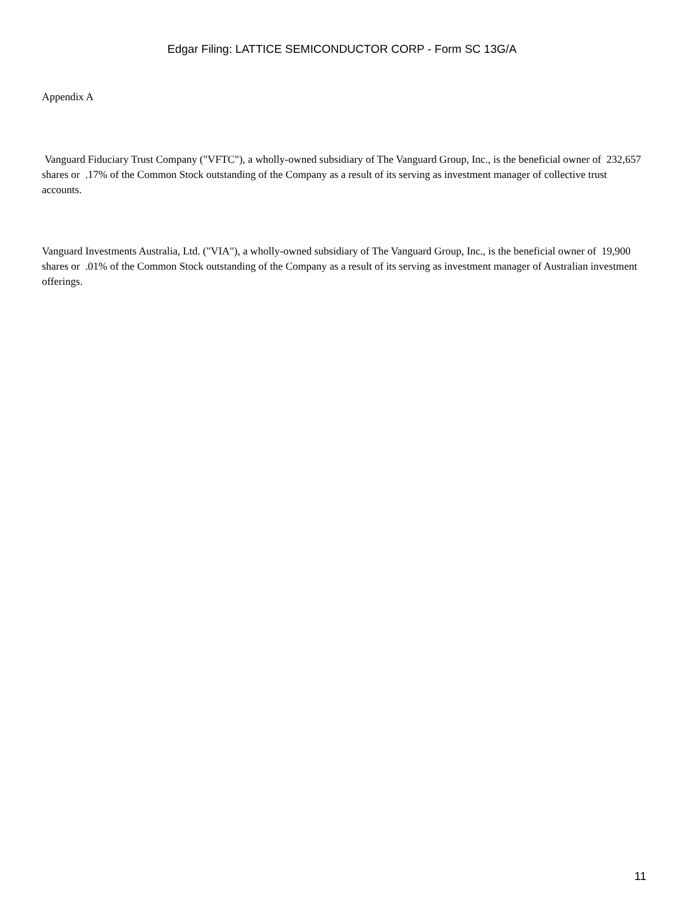Edgar Filing: LATTICE SEMICONDUCTOR CORP - Form SC 13G/A
Appendix A
Vanguard Fiduciary Trust Company ("VFTC"), a wholly-owned subsidiary of The Vanguard Group, Inc., is the beneficial owner of 232,657 shares or .17% of the Common Stock outstanding of the Company as a result of its serving as investment manager of collective trust accounts.
Vanguard Investments Australia, Ltd. ("VIA"), a wholly-owned subsidiary of The Vanguard Group, Inc., is the beneficial owner of 19,900 shares or .01% of the Common Stock outstanding of the Company as a result of its serving as investment manager of Australian investment offerings.
11